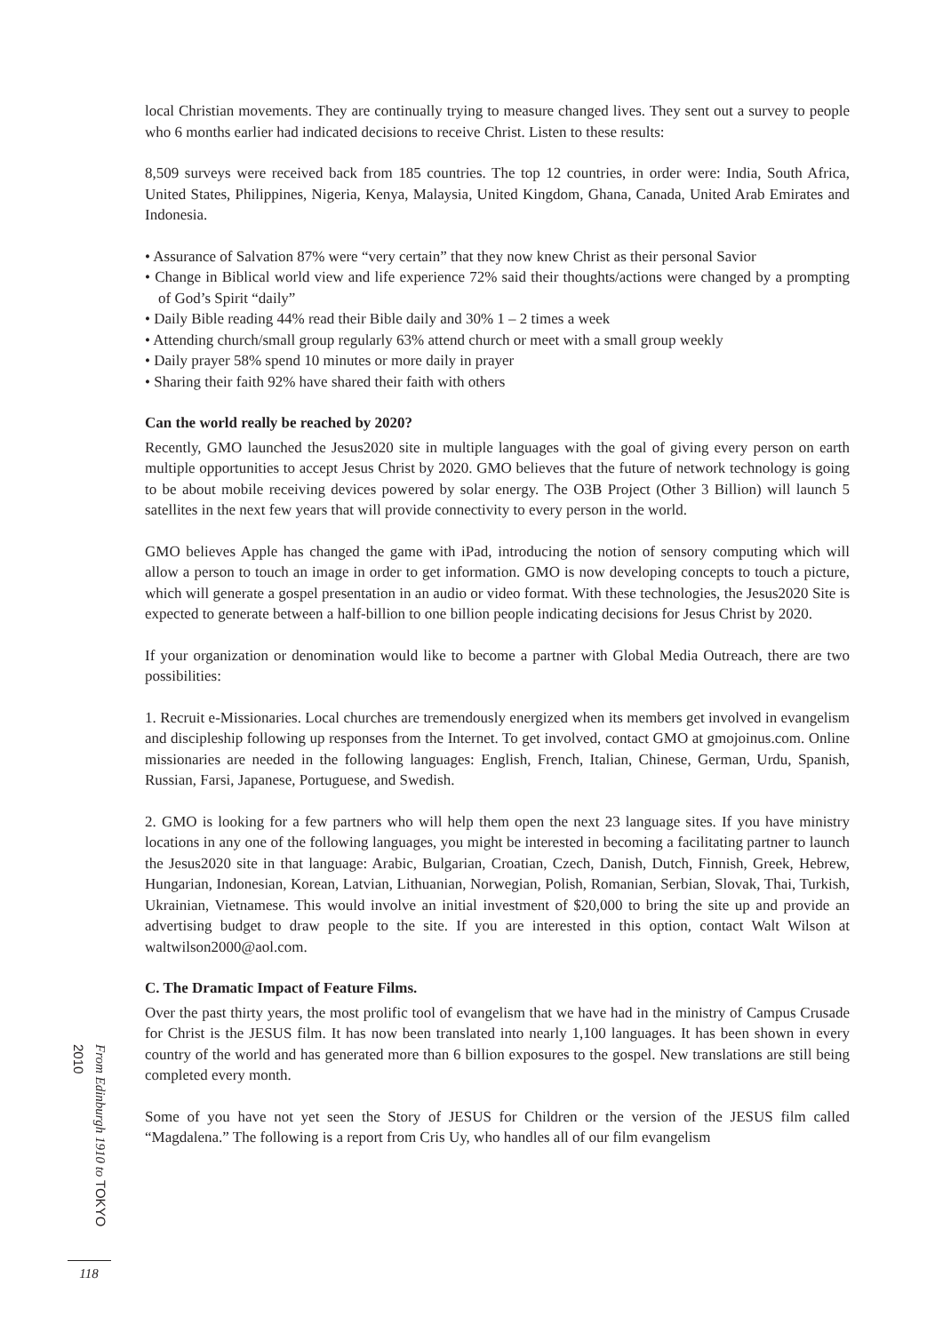local Christian movements. They are continually trying to measure changed lives. They sent out a survey to people who 6 months earlier had indicated decisions to receive Christ. Listen to these results:
8,509 surveys were received back from 185 countries. The top 12 countries, in order were: India, South Africa, United States, Philippines, Nigeria, Kenya, Malaysia, United Kingdom, Ghana, Canada, United Arab Emirates and Indonesia.
• Assurance of Salvation 87% were “very certain” that they now knew Christ as their personal Savior
• Change in Biblical world view and life experience 72% said their thoughts/actions were changed by a prompting of God’s Spirit “daily”
• Daily Bible reading 44% read their Bible daily and 30% 1 – 2 times a week
• Attending church/small group regularly 63% attend church or meet with a small group weekly
• Daily prayer 58% spend 10 minutes or more daily in prayer
• Sharing their faith 92% have shared their faith with others
Can the world really be reached by 2020?
Recently, GMO launched the Jesus2020 site in multiple languages with the goal of giving every person on earth multiple opportunities to accept Jesus Christ by 2020. GMO believes that the future of network technology is going to be about mobile receiving devices powered by solar energy. The O3B Project (Other 3 Billion) will launch 5 satellites in the next few years that will provide connectivity to every person in the world.
GMO believes Apple has changed the game with iPad, introducing the notion of sensory computing which will allow a person to touch an image in order to get information. GMO is now developing concepts to touch a picture, which will generate a gospel presentation in an audio or video format. With these technologies, the Jesus2020 Site is expected to generate between a half-billion to one billion people indicating decisions for Jesus Christ by 2020.
If your organization or denomination would like to become a partner with Global Media Outreach, there are two possibilities:
1. Recruit e-Missionaries. Local churches are tremendously energized when its members get involved in evangelism and discipleship following up responses from the Internet. To get involved, contact GMO at gmojoinus.com. Online missionaries are needed in the following languages: English, French, Italian, Chinese, German, Urdu, Spanish, Russian, Farsi, Japanese, Portuguese, and Swedish.
2. GMO is looking for a few partners who will help them open the next 23 language sites. If you have ministry locations in any one of the following languages, you might be interested in becoming a facilitating partner to launch the Jesus2020 site in that language: Arabic, Bulgarian, Croatian, Czech, Danish, Dutch, Finnish, Greek, Hebrew, Hungarian, Indonesian, Korean, Latvian, Lithuanian, Norwegian, Polish, Romanian, Serbian, Slovak, Thai, Turkish, Ukrainian, Vietnamese. This would involve an initial investment of $20,000 to bring the site up and provide an advertising budget to draw people to the site. If you are interested in this option, contact Walt Wilson at waltwilson2000@aol.com.
C. The Dramatic Impact of Feature Films.
Over the past thirty years, the most prolific tool of evangelism that we have had in the ministry of Campus Crusade for Christ is the JESUS film. It has now been translated into nearly 1,100 languages. It has been shown in every country of the world and has generated more than 6 billion exposures to the gospel. New translations are still being completed every month.
Some of you have not yet seen the Story of JESUS for Children or the version of the JESUS film called “Magdalena.” The following is a report from Cris Uy, who handles all of our film evangelism
From Edinburgh 1910 to TOKYO 2010
118